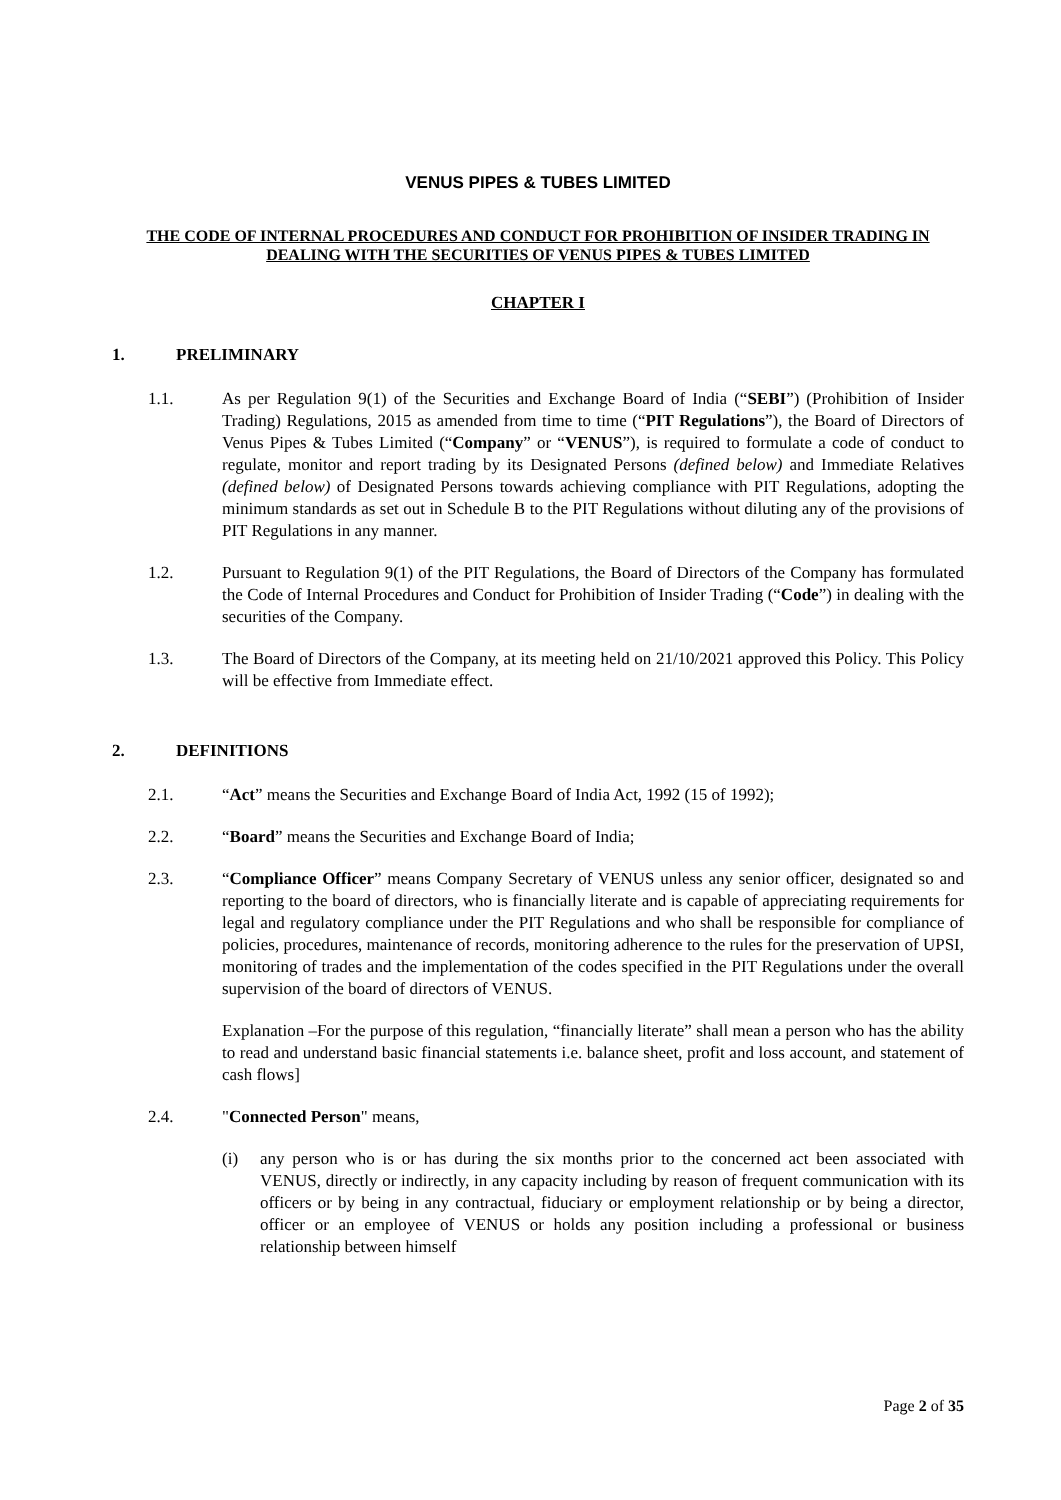VENUS PIPES & TUBES LIMITED
THE CODE OF INTERNAL PROCEDURES AND CONDUCT FOR PROHIBITION OF INSIDER TRADING IN DEALING WITH THE SECURITIES OF VENUS PIPES & TUBES LIMITED
CHAPTER I
1. PRELIMINARY
1.1. As per Regulation 9(1) of the Securities and Exchange Board of India (“SEBI”) (Prohibition of Insider Trading) Regulations, 2015 as amended from time to time (“PIT Regulations”), the Board of Directors of Venus Pipes & Tubes Limited (“Company” or “VENUS”), is required to formulate a code of conduct to regulate, monitor and report trading by its Designated Persons (defined below) and Immediate Relatives (defined below) of Designated Persons towards achieving compliance with PIT Regulations, adopting the minimum standards as set out in Schedule B to the PIT Regulations without diluting any of the provisions of PIT Regulations in any manner.
1.2. Pursuant to Regulation 9(1) of the PIT Regulations, the Board of Directors of the Company has formulated the Code of Internal Procedures and Conduct for Prohibition of Insider Trading (“Code”) in dealing with the securities of the Company.
1.3. The Board of Directors of the Company, at its meeting held on 21/10/2021 approved this Policy. This Policy will be effective from Immediate effect.
2. DEFINITIONS
2.1. “Act” means the Securities and Exchange Board of India Act, 1992 (15 of 1992);
2.2. “Board” means the Securities and Exchange Board of India;
2.3. “Compliance Officer” means Company Secretary of VENUS unless any senior officer, designated so and reporting to the board of directors, who is financially literate and is capable of appreciating requirements for legal and regulatory compliance under the PIT Regulations and who shall be responsible for compliance of policies, procedures, maintenance of records, monitoring adherence to the rules for the preservation of UPSI, monitoring of trades and the implementation of the codes specified in the PIT Regulations under the overall supervision of the board of directors of VENUS.
Explanation –For the purpose of this regulation, “financially literate” shall mean a person who has the ability to read and understand basic financial statements i.e. balance sheet, profit and loss account, and statement of cash flows]
2.4. "Connected Person" means,
(i) any person who is or has during the six months prior to the concerned act been associated with VENUS, directly or indirectly, in any capacity including by reason of frequent communication with its officers or by being in any contractual, fiduciary or employment relationship or by being a director, officer or an employee of VENUS or holds any position including a professional or business relationship between himself
Page 2 of 35